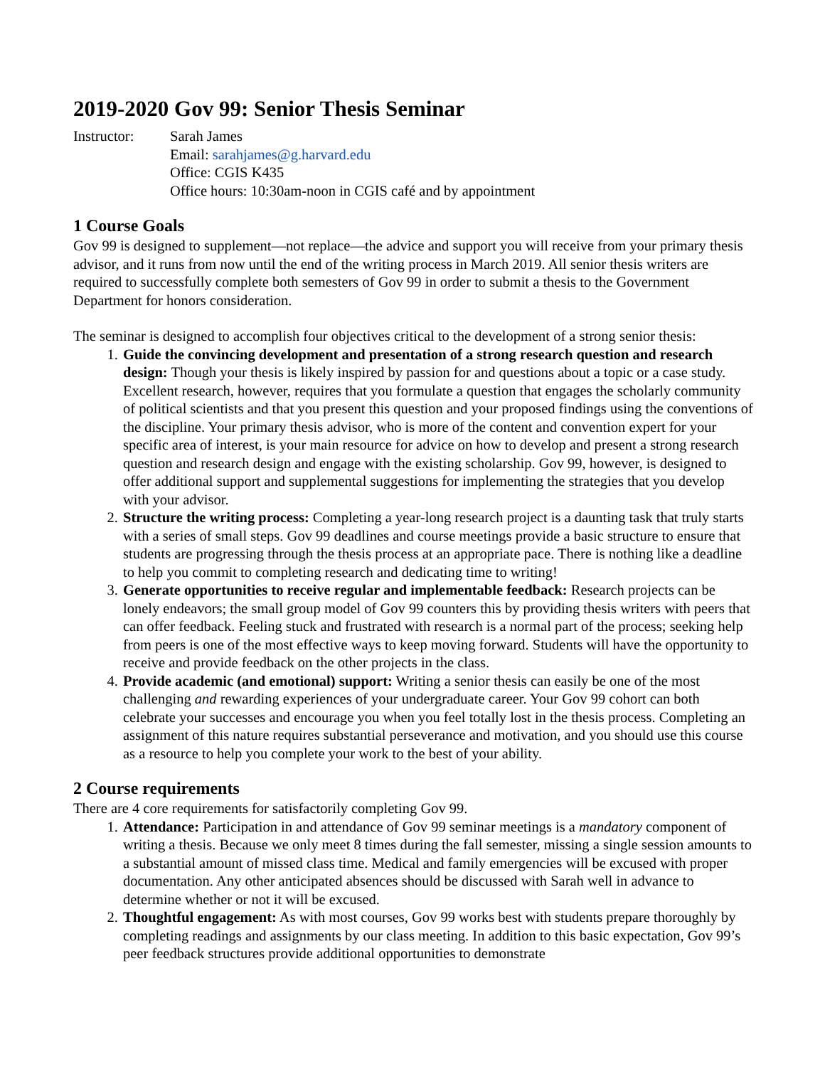2019-2020 Gov 99: Senior Thesis Seminar
Instructor: Sarah James
Email: sarahjames@g.harvard.edu
Office: CGIS K435
Office hours: 10:30am-noon in CGIS café and by appointment
1 Course Goals
Gov 99 is designed to supplement—not replace—the advice and support you will receive from your primary thesis advisor, and it runs from now until the end of the writing process in March 2019. All senior thesis writers are required to successfully complete both semesters of Gov 99 in order to submit a thesis to the Government Department for honors consideration.
The seminar is designed to accomplish four objectives critical to the development of a strong senior thesis:
1. Guide the convincing development and presentation of a strong research question and research design: Though your thesis is likely inspired by passion for and questions about a topic or a case study. Excellent research, however, requires that you formulate a question that engages the scholarly community of political scientists and that you present this question and your proposed findings using the conventions of the discipline. Your primary thesis advisor, who is more of the content and convention expert for your specific area of interest, is your main resource for advice on how to develop and present a strong research question and research design and engage with the existing scholarship. Gov 99, however, is designed to offer additional support and supplemental suggestions for implementing the strategies that you develop with your advisor.
2. Structure the writing process: Completing a year-long research project is a daunting task that truly starts with a series of small steps. Gov 99 deadlines and course meetings provide a basic structure to ensure that students are progressing through the thesis process at an appropriate pace. There is nothing like a deadline to help you commit to completing research and dedicating time to writing!
3. Generate opportunities to receive regular and implementable feedback: Research projects can be lonely endeavors; the small group model of Gov 99 counters this by providing thesis writers with peers that can offer feedback. Feeling stuck and frustrated with research is a normal part of the process; seeking help from peers is one of the most effective ways to keep moving forward. Students will have the opportunity to receive and provide feedback on the other projects in the class.
4. Provide academic (and emotional) support: Writing a senior thesis can easily be one of the most challenging and rewarding experiences of your undergraduate career. Your Gov 99 cohort can both celebrate your successes and encourage you when you feel totally lost in the thesis process. Completing an assignment of this nature requires substantial perseverance and motivation, and you should use this course as a resource to help you complete your work to the best of your ability.
2 Course requirements
There are 4 core requirements for satisfactorily completing Gov 99.
1. Attendance: Participation in and attendance of Gov 99 seminar meetings is a mandatory component of writing a thesis. Because we only meet 8 times during the fall semester, missing a single session amounts to a substantial amount of missed class time. Medical and family emergencies will be excused with proper documentation. Any other anticipated absences should be discussed with Sarah well in advance to determine whether or not it will be excused.
2. Thoughtful engagement: As with most courses, Gov 99 works best with students prepare thoroughly by completing readings and assignments by our class meeting. In addition to this basic expectation, Gov 99’s peer feedback structures provide additional opportunities to demonstrate